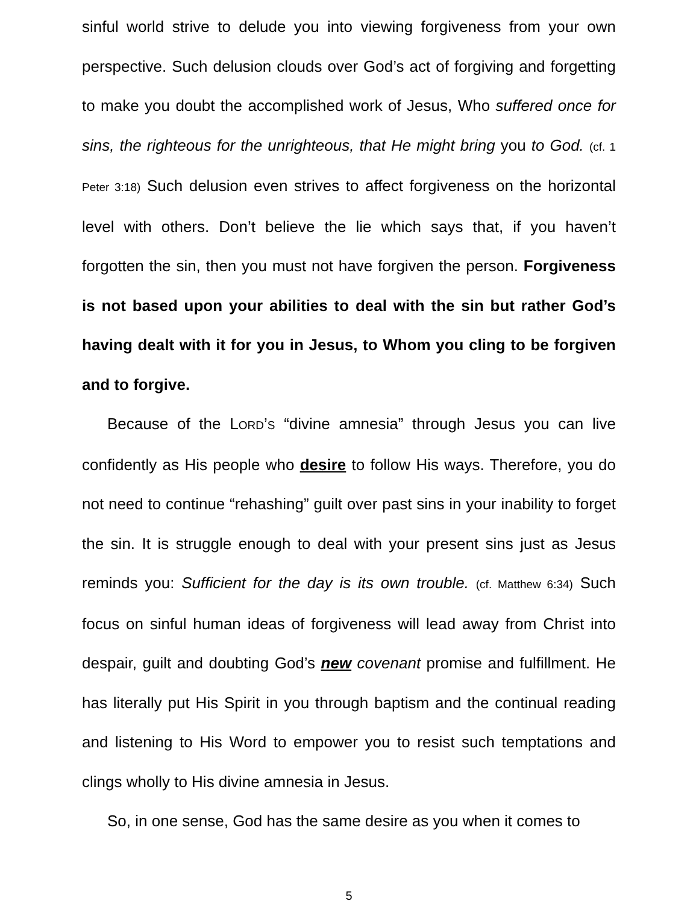sinful world strive to delude you into viewing forgiveness from your own perspective. Such delusion clouds over God’s act of forgiving and forgetting to make you doubt the accomplished work of Jesus, Who suffered once for sins, the righteous for the unrighteous, that He might bring you to God. (cf. 1 Peter 3:18) Such delusion even strives to affect forgiveness on the horizontal level with others. Don’t believe the lie which says that, if you haven’t forgotten the sin, then you must not have forgiven the person. Forgiveness is not based upon your abilities to deal with the sin but rather God’s having dealt with it for you in Jesus, to Whom you cling to be forgiven and to forgive.
Because of the LORD’S “divine amnesia” through Jesus you can live confidently as His people who desire to follow His ways. Therefore, you do not need to continue “rehashing” guilt over past sins in your inability to forget the sin. It is struggle enough to deal with your present sins just as Jesus reminds you: Sufficient for the day is its own trouble. (cf. Matthew 6:34) Such focus on sinful human ideas of forgiveness will lead away from Christ into despair, guilt and doubting God’s new covenant promise and fulfillment. He has literally put His Spirit in you through baptism and the continual reading and listening to His Word to empower you to resist such temptations and clings wholly to His divine amnesia in Jesus.
So, in one sense, God has the same desire as you when it comes to
5